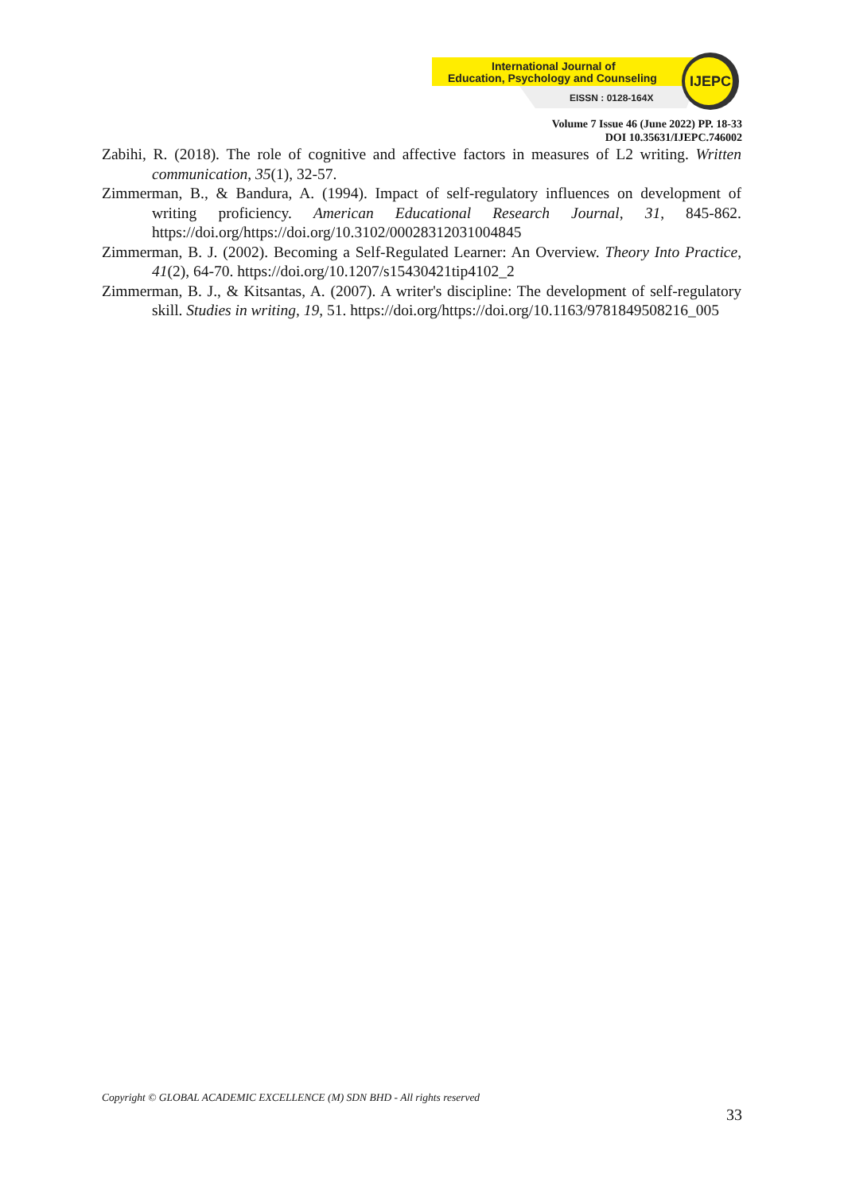International Journal of
Education, Psychology and Counseling
EISSN : 0128-164X
IJEPC
Volume 7 Issue 46 (June 2022) PP. 18-33
DOI 10.35631/IJEPC.746002
Zabihi, R. (2018). The role of cognitive and affective factors in measures of L2 writing. Written communication, 35(1), 32-57.
Zimmerman, B., & Bandura, A. (1994). Impact of self-regulatory influences on development of writing proficiency. American Educational Research Journal, 31, 845-862. https://doi.org/https://doi.org/10.3102/00028312031004845
Zimmerman, B. J. (2002). Becoming a Self-Regulated Learner: An Overview. Theory Into Practice, 41(2), 64-70. https://doi.org/10.1207/s15430421tip4102_2
Zimmerman, B. J., & Kitsantas, A. (2007). A writer's discipline: The development of self-regulatory skill. Studies in writing, 19, 51. https://doi.org/https://doi.org/10.1163/9781849508216_005
Copyright © GLOBAL ACADEMIC EXCELLENCE (M) SDN BHD - All rights reserved
33